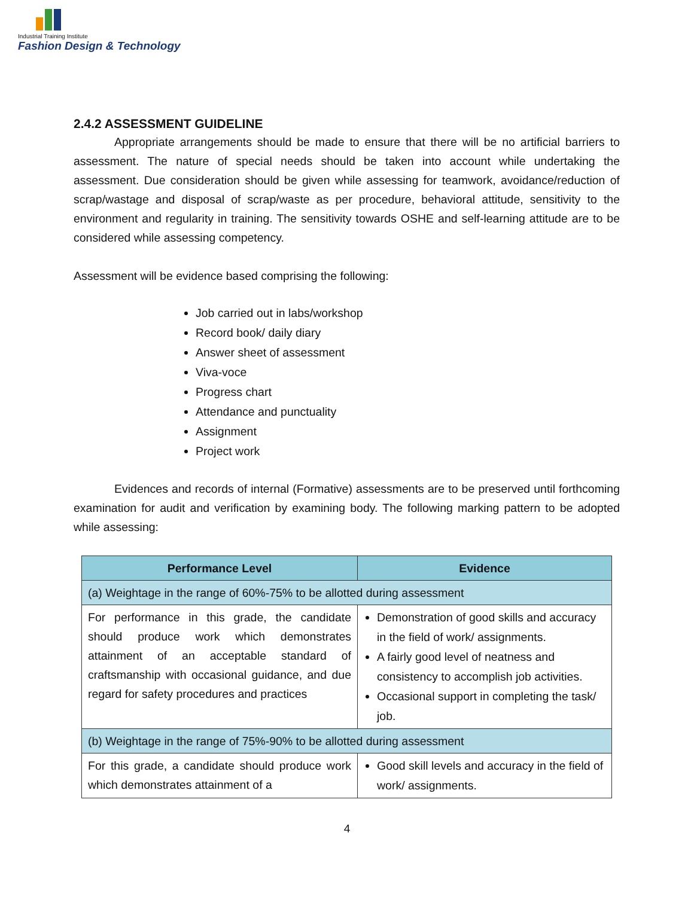Industrial Training Institute
Fashion Design & Technology
2.4.2 ASSESSMENT GUIDELINE
Appropriate arrangements should be made to ensure that there will be no artificial barriers to assessment. The nature of special needs should be taken into account while undertaking the assessment. Due consideration should be given while assessing for teamwork, avoidance/reduction of scrap/wastage and disposal of scrap/waste as per procedure, behavioral attitude, sensitivity to the environment and regularity in training. The sensitivity towards OSHE and self-learning attitude are to be considered while assessing competency.
Assessment will be evidence based comprising the following:
Job carried out in labs/workshop
Record book/ daily diary
Answer sheet of assessment
Viva-voce
Progress chart
Attendance and punctuality
Assignment
Project work
Evidences and records of internal (Formative) assessments are to be preserved until forthcoming examination for audit and verification by examining body. The following marking pattern to be adopted while assessing:
| Performance Level | Evidence |
| --- | --- |
| (a) Weightage in the range of 60%-75% to be allotted during assessment | |
| For performance in this grade, the candidate should produce work which demonstrates attainment of an acceptable standard of craftsmanship with occasional guidance, and due regard for safety procedures and practices | Demonstration of good skills and accuracy in the field of work/ assignments. A fairly good level of neatness and consistency to accomplish job activities. Occasional support in completing the task/ job. |
| (b) Weightage in the range of 75%-90% to be allotted during assessment | |
| For this grade, a candidate should produce work which demonstrates attainment of a | Good skill levels and accuracy in the field of work/ assignments. |
4